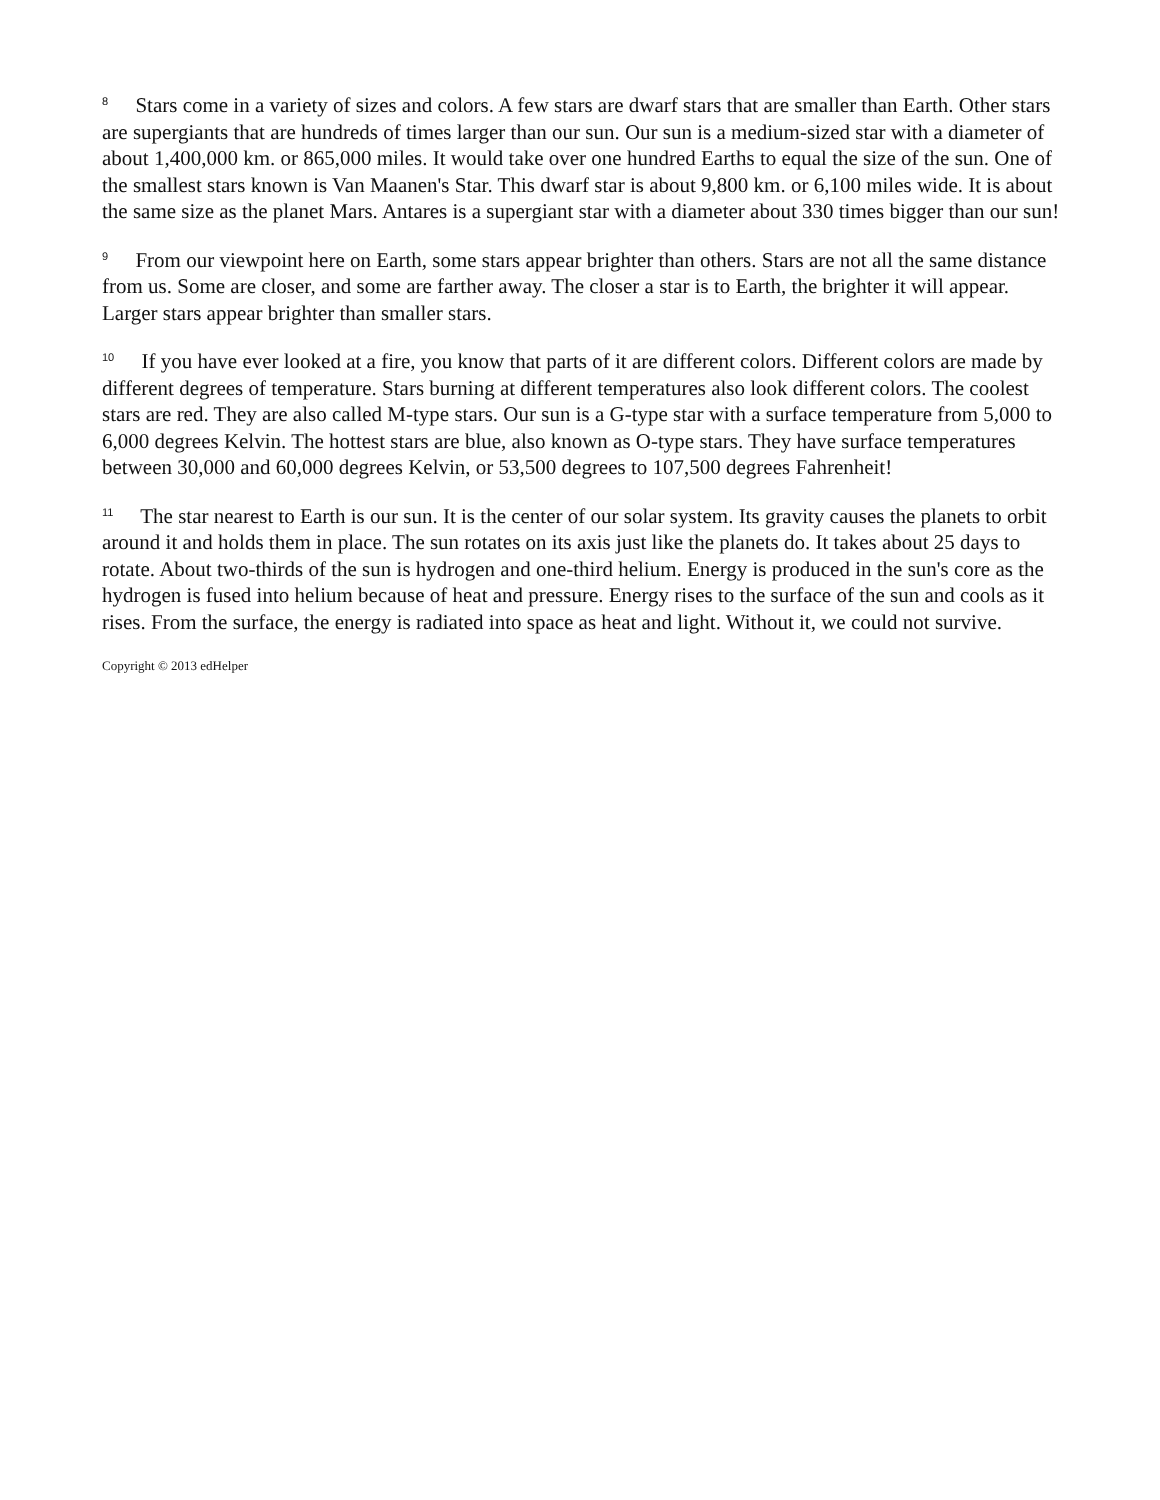<sup>8</sup> Stars come in a variety of sizes and colors. A few stars are dwarf stars that are smaller than Earth. Other stars are supergiants that are hundreds of times larger than our sun. Our sun is a medium-sized star with a diameter of about 1,400,000 km. or 865,000 miles. It would take over one hundred Earths to equal the size of the sun. One of the smallest stars known is Van Maanen's Star. This dwarf star is about 9,800 km. or 6,100 miles wide. It is about the same size as the planet Mars. Antares is a supergiant star with a diameter about 330 times bigger than our sun!
<sup>9</sup> From our viewpoint here on Earth, some stars appear brighter than others. Stars are not all the same distance from us. Some are closer, and some are farther away. The closer a star is to Earth, the brighter it will appear. Larger stars appear brighter than smaller stars.
<sup>10</sup> If you have ever looked at a fire, you know that parts of it are different colors. Different colors are made by different degrees of temperature. Stars burning at different temperatures also look different colors. The coolest stars are red. They are also called M-type stars. Our sun is a G-type star with a surface temperature from 5,000 to 6,000 degrees Kelvin. The hottest stars are blue, also known as O-type stars. They have surface temperatures between 30,000 and 60,000 degrees Kelvin, or 53,500 degrees to 107,500 degrees Fahrenheit!
<sup>11</sup> The star nearest to Earth is our sun. It is the center of our solar system. Its gravity causes the planets to orbit around it and holds them in place. The sun rotates on its axis just like the planets do. It takes about 25 days to rotate. About two-thirds of the sun is hydrogen and one-third helium. Energy is produced in the sun's core as the hydrogen is fused into helium because of heat and pressure. Energy rises to the surface of the sun and cools as it rises. From the surface, the energy is radiated into space as heat and light. Without it, we could not survive.
Copyright © 2013 edHelper